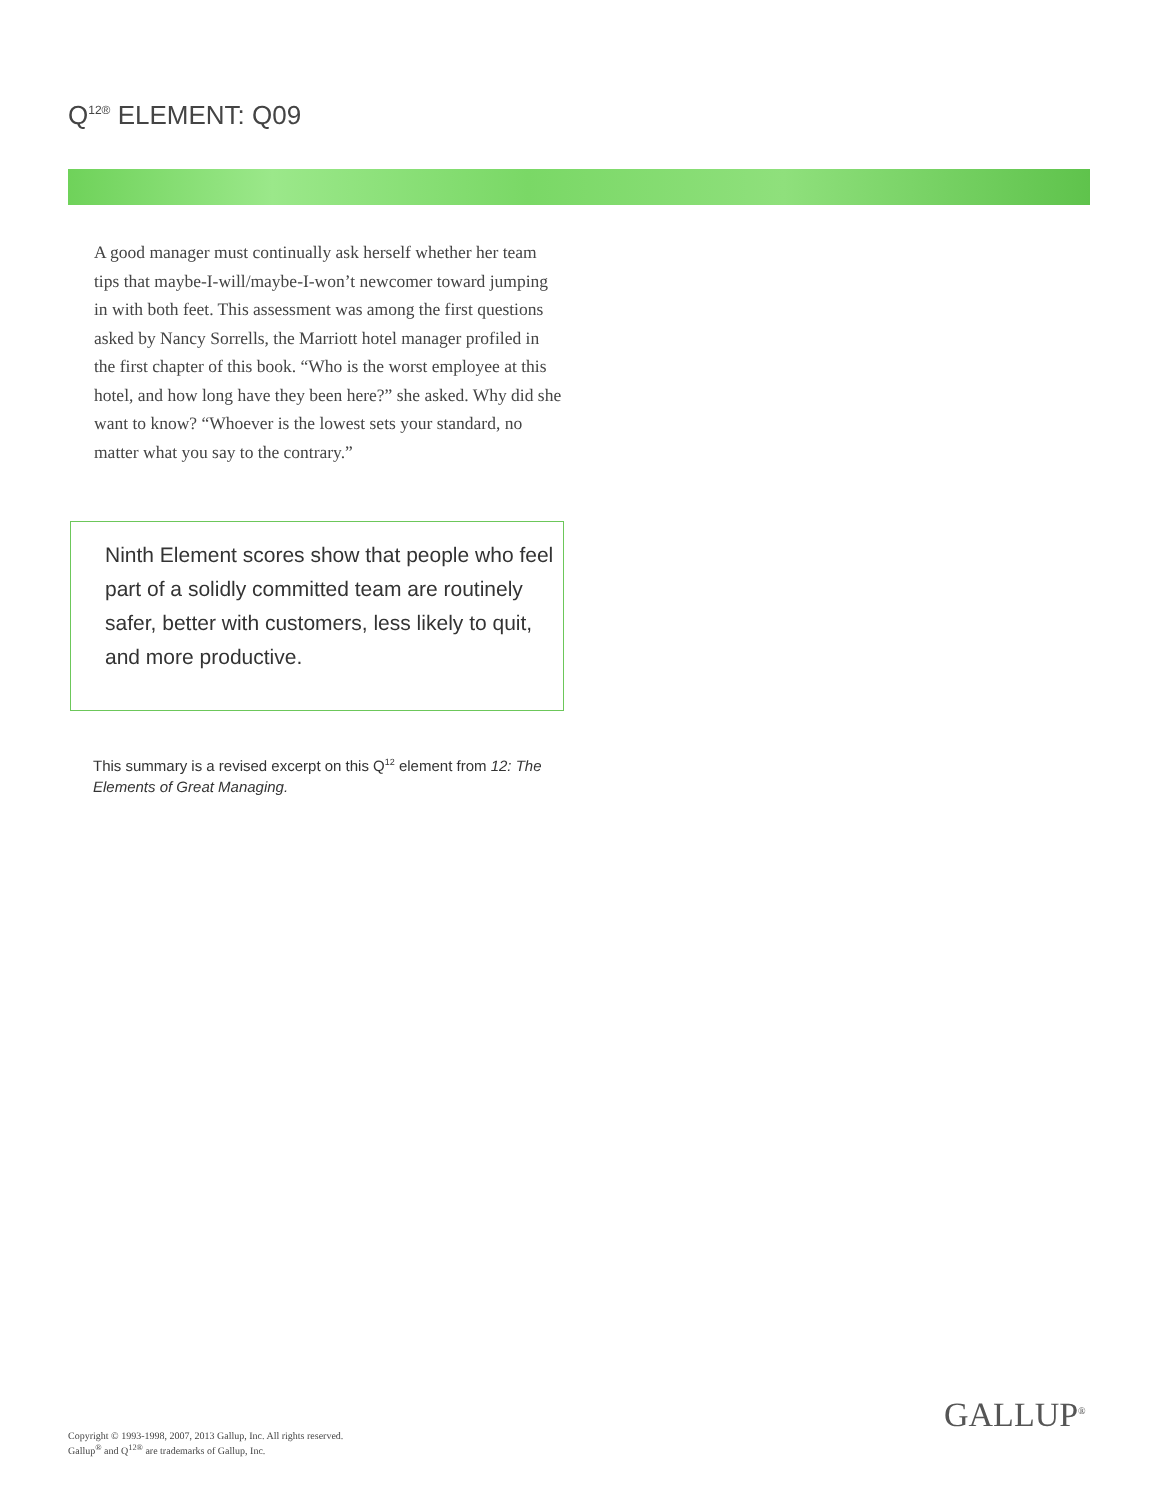Q<sup>12®</sup> ELEMENT: Q09
A good manager must continually ask herself whether her team tips that maybe-I-will/maybe-I-won’t newcomer toward jumping in with both feet. This assessment was among the first questions asked by Nancy Sorrells, the Marriott hotel manager profiled in the first chapter of this book. “Who is the worst employee at this hotel, and how long have they been here?” she asked. Why did she want to know? “Whoever is the lowest sets your standard, no matter what you say to the contrary.”
Ninth Element scores show that people who feel part of a solidly committed team are routinely safer, better with customers, less likely to quit, and more productive.
This summary is a revised excerpt on this Q<sup>12</sup> element from 12: The Elements of Great Managing.
Copyright © 1993-1998, 2007, 2013 Gallup, Inc. All rights reserved.
Gallup<sup>®</sup> and Q<sup>12®</sup> are trademarks of Gallup, Inc.
GALLUP<sup>®</sup>